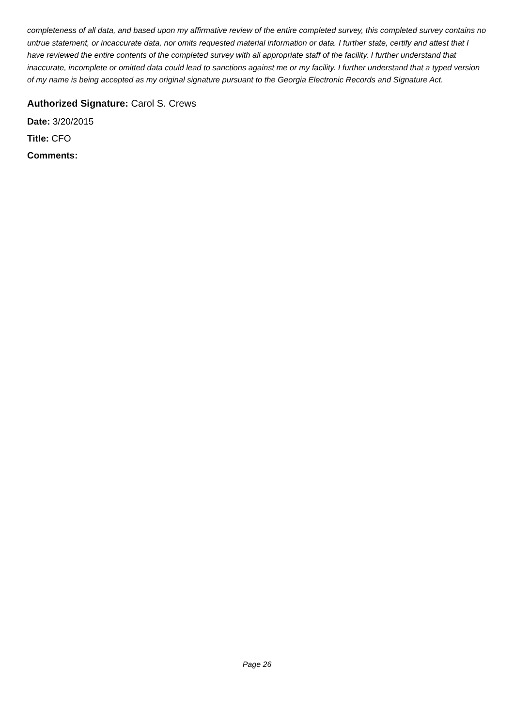completeness of all data, and based upon my affirmative review of the entire completed survey, this completed survey contains no untrue statement, or incaccurate data, nor omits requested material information or data. I further state, certify and attest that I have reviewed the entire contents of the completed survey with all appropriate staff of the facility. I further understand that inaccurate, incomplete or omitted data could lead to sanctions against me or my facility. I further understand that a typed version of my name is being accepted as my original signature pursuant to the Georgia Electronic Records and Signature Act.
Authorized Signature: Carol S. Crews
Date: 3/20/2015
Title: CFO
Comments:
Page 26